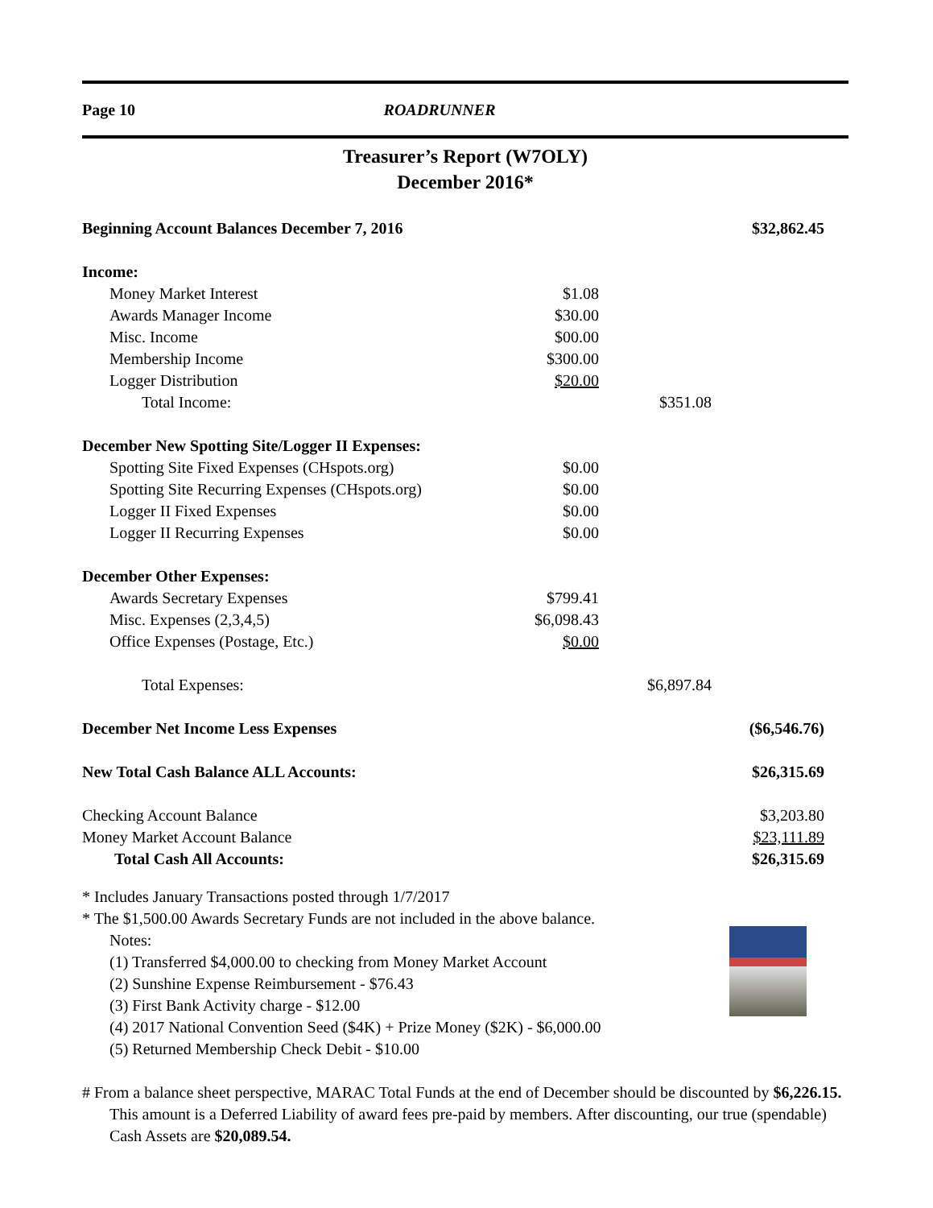Page 10 ROADRUNNER
Treasurer’s Report (W7OLY)
December 2016*
| Beginning Account Balances December 7, 2016 | | | $32,862.45 |
| Income: | | | |
| Money Market Interest | $1.08 | | |
| Awards Manager Income | $30.00 | | |
| Misc. Income | $00.00 | | |
| Membership Income | $300.00 | | |
| Logger Distribution | $20.00 | | |
| Total Income: | | $351.08 | |
| December New Spotting Site/Logger II Expenses: | | | |
| Spotting Site Fixed Expenses (CHspots.org) | $0.00 | | |
| Spotting Site Recurring Expenses (CHspots.org) | $0.00 | | |
| Logger II Fixed Expenses | $0.00 | | |
| Logger II Recurring Expenses | $0.00 | | |
| December Other Expenses: | | | |
| Awards Secretary Expenses | $799.41 | | |
| Misc. Expenses (2,3,4,5) | $6,098.43 | | |
| Office Expenses (Postage, Etc.) | $0.00 | | |
| Total Expenses: | | $6,897.84 | |
| December Net Income Less Expenses | | | ($6,546.76) |
| New Total Cash Balance ALL Accounts: | | | $26,315.69 |
| Checking Account Balance | | | $3,203.80 |
| Money Market Account Balance | | | $23,111.89 |
| Total Cash All Accounts: | | | $26,315.69 |
* Includes January Transactions posted through 1/7/2017
* The $1,500.00 Awards Secretary Funds are not included in the above balance.
Notes:
(1) Transferred $4,000.00 to checking from Money Market Account
(2) Sunshine Expense Reimbursement - $76.43
(3) First Bank Activity charge - $12.00
(4) 2017 National Convention Seed ($4K) + Prize Money ($2K) - $6,000.00
(5) Returned Membership Check Debit - $10.00
# From a balance sheet perspective, MARAC Total Funds at the end of December should be discounted by $6,226.15. This amount is a Deferred Liability of award fees pre-paid by members. After discounting, our true (spendable) Cash Assets are $20,089.54.